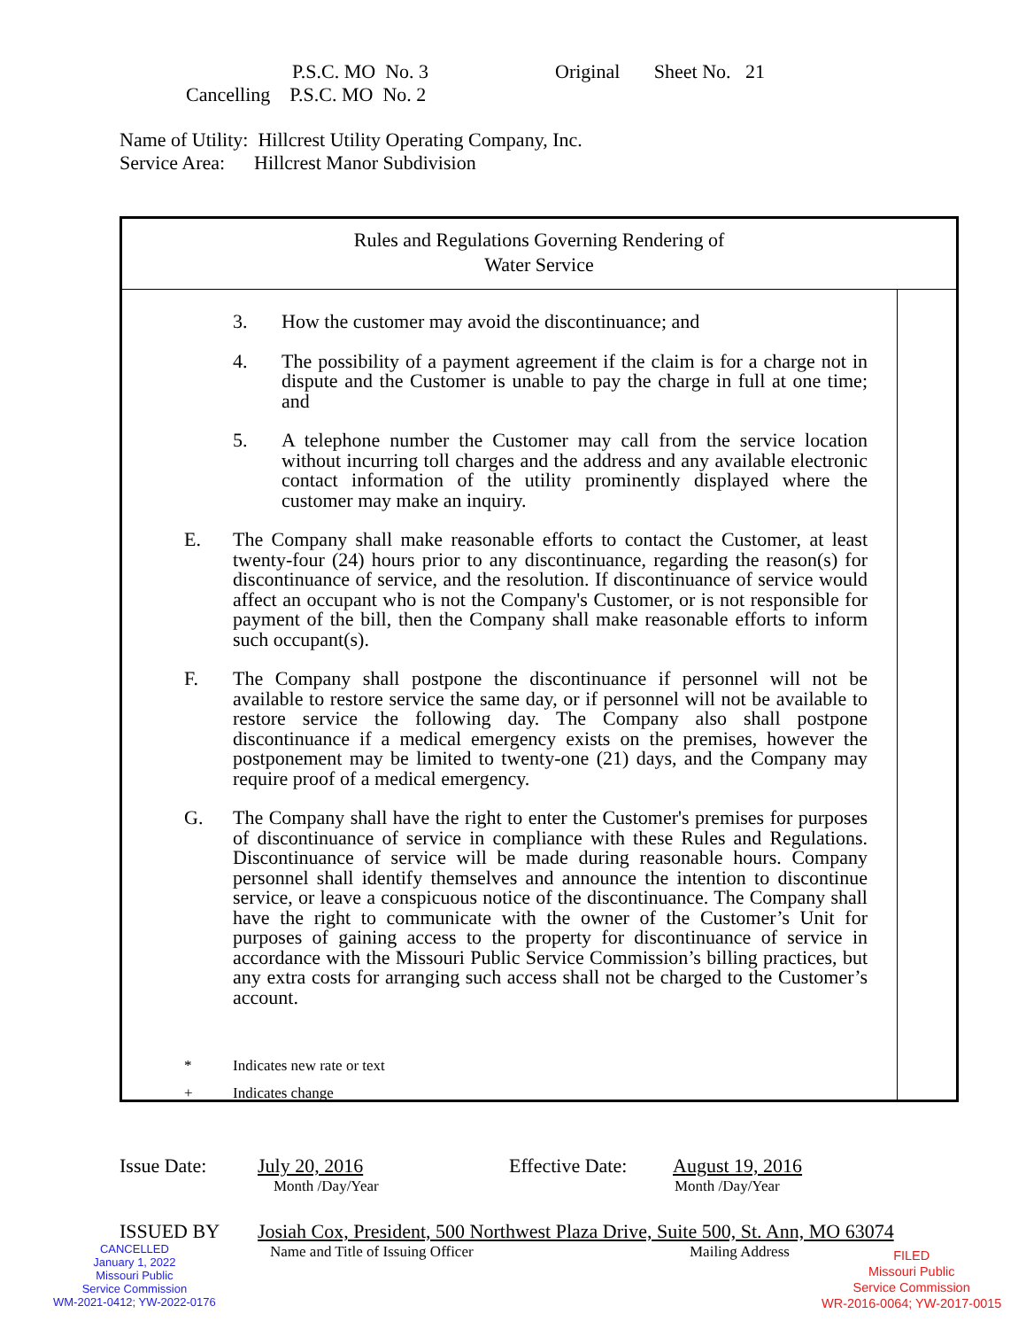P.S.C. MO No. 3 Original Sheet No. 21
Cancelling P.S.C. MO No. 2
Name of Utility: Hillcrest Utility Operating Company, Inc.
Service Area: Hillcrest Manor Subdivision
Rules and Regulations Governing Rendering of
Water Service
3. How the customer may avoid the discontinuance; and
4. The possibility of a payment agreement if the claim is for a charge not in dispute and the Customer is unable to pay the charge in full at one time; and
5. A telephone number the Customer may call from the service location without incurring toll charges and the address and any available electronic contact information of the utility prominently displayed where the customer may make an inquiry.
E. The Company shall make reasonable efforts to contact the Customer, at least twenty-four (24) hours prior to any discontinuance, regarding the reason(s) for discontinuance of service, and the resolution. If discontinuance of service would affect an occupant who is not the Company's Customer, or is not responsible for payment of the bill, then the Company shall make reasonable efforts to inform such occupant(s).
F. The Company shall postpone the discontinuance if personnel will not be available to restore service the same day, or if personnel will not be available to restore service the following day. The Company also shall postpone discontinuance if a medical emergency exists on the premises, however the postponement may be limited to twenty-one (21) days, and the Company may require proof of a medical emergency.
G. The Company shall have the right to enter the Customer's premises for purposes of discontinuance of service in compliance with these Rules and Regulations. Discontinuance of service will be made during reasonable hours. Company personnel shall identify themselves and announce the intention to discontinue service, or leave a conspicuous notice of the discontinuance. The Company shall have the right to communicate with the owner of the Customer’s Unit for purposes of gaining access to the property for discontinuance of service in accordance with the Missouri Public Service Commission’s billing practices, but any extra costs for arranging such access shall not be charged to the Customer’s account.
* Indicates new rate or text
+ Indicates change
Issue Date: July 20, 2016 Effective Date: August 19, 2016
Month /Day/Year Month /Day/Year
ISSUED BY Josiah Cox, President, 500 Northwest Plaza Drive, Suite 500, St. Ann, MO 63074
Name and Title of Issuing Officer Mailing Address
CANCELLED
January 1, 2022
Missouri Public
Service Commission
WM-2021-0412; YW-2022-0176
FILED
Missouri Public
Service Commission
WR-2016-0064; YW-2017-0015